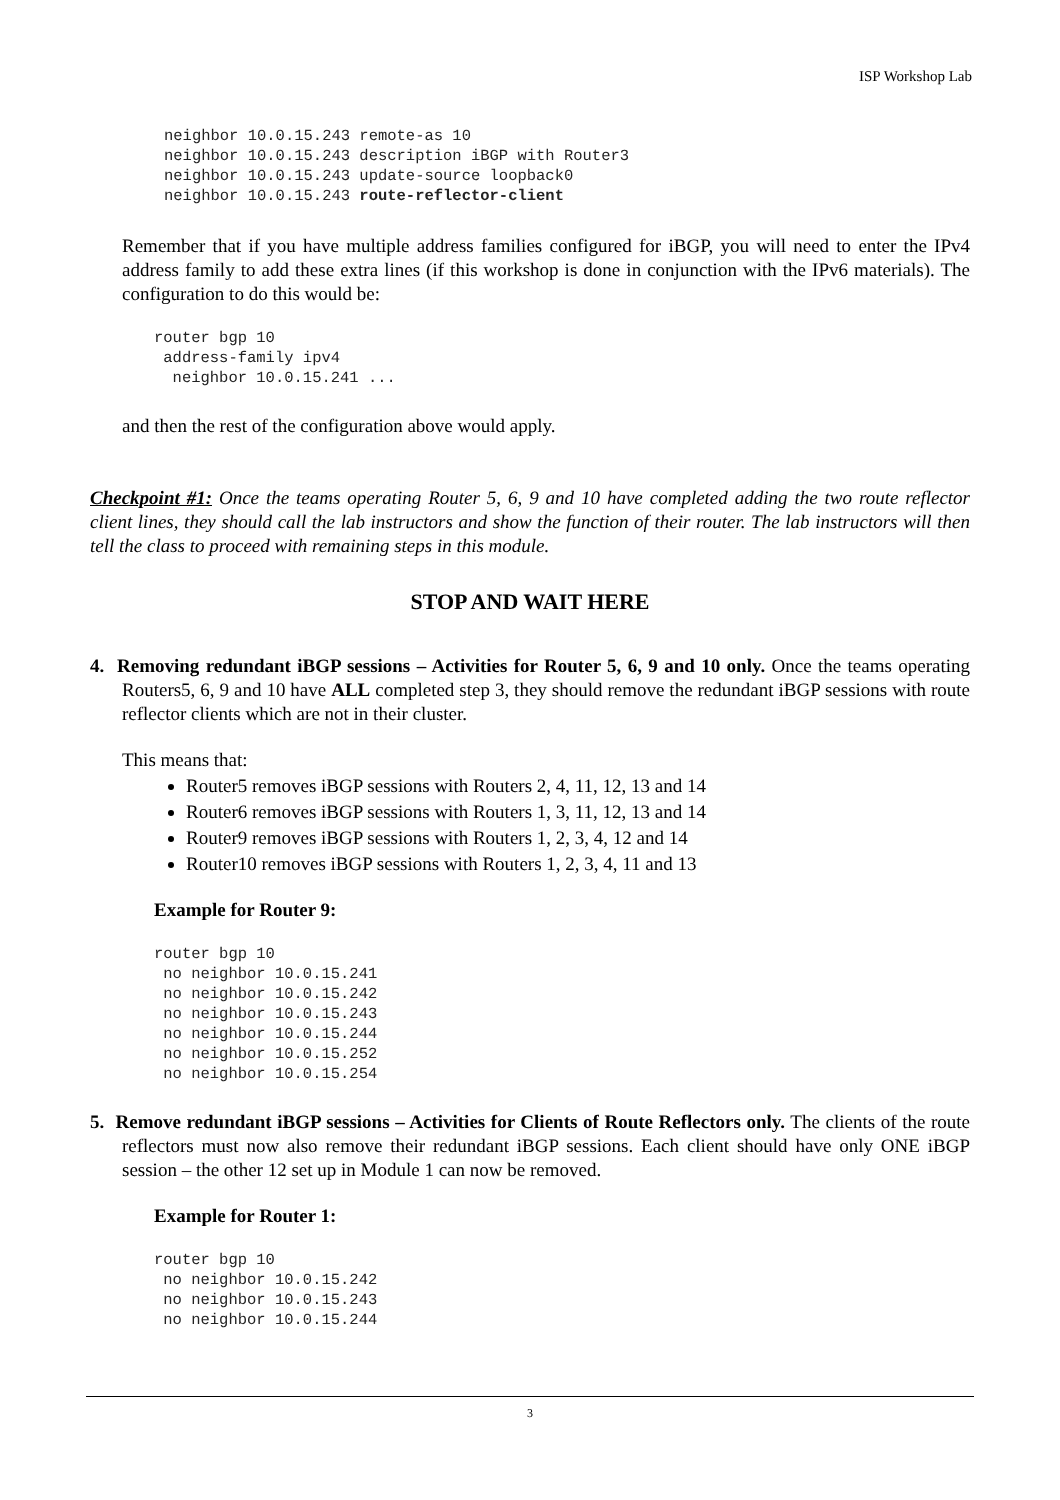ISP Workshop Lab
neighbor 10.0.15.243 remote-as 10
neighbor 10.0.15.243 description iBGP with Router3
neighbor 10.0.15.243 update-source loopback0
neighbor 10.0.15.243 route-reflector-client
Remember that if you have multiple address families configured for iBGP, you will need to enter the IPv4 address family to add these extra lines (if this workshop is done in conjunction with the IPv6 materials). The configuration to do this would be:
router bgp 10
 address-family ipv4
  neighbor 10.0.15.241 ...
and then the rest of the configuration above would apply.
Checkpoint #1: Once the teams operating Router 5, 6, 9 and 10 have completed adding the two route reflector client lines, they should call the lab instructors and show the function of their router. The lab instructors will then tell the class to proceed with remaining steps in this module.
STOP AND WAIT HERE
4. Removing redundant iBGP sessions – Activities for Router 5, 6, 9 and 10 only. Once the teams operating Routers5, 6, 9 and 10 have ALL completed step 3, they should remove the redundant iBGP sessions with route reflector clients which are not in their cluster.
This means that:
Router5 removes iBGP sessions with Routers 2, 4, 11, 12, 13 and 14
Router6 removes iBGP sessions with Routers 1, 3, 11, 12, 13 and 14
Router9 removes iBGP sessions with Routers 1, 2, 3, 4, 12 and 14
Router10 removes iBGP sessions with Routers 1, 2, 3, 4, 11 and 13
Example for Router 9:
router bgp 10
 no neighbor 10.0.15.241
 no neighbor 10.0.15.242
 no neighbor 10.0.15.243
 no neighbor 10.0.15.244
 no neighbor 10.0.15.252
 no neighbor 10.0.15.254
5. Remove redundant iBGP sessions – Activities for Clients of Route Reflectors only. The clients of the route reflectors must now also remove their redundant iBGP sessions. Each client should have only ONE iBGP session – the other 12 set up in Module 1 can now be removed.
Example for Router 1:
router bgp 10
 no neighbor 10.0.15.242
 no neighbor 10.0.15.243
 no neighbor 10.0.15.244
3